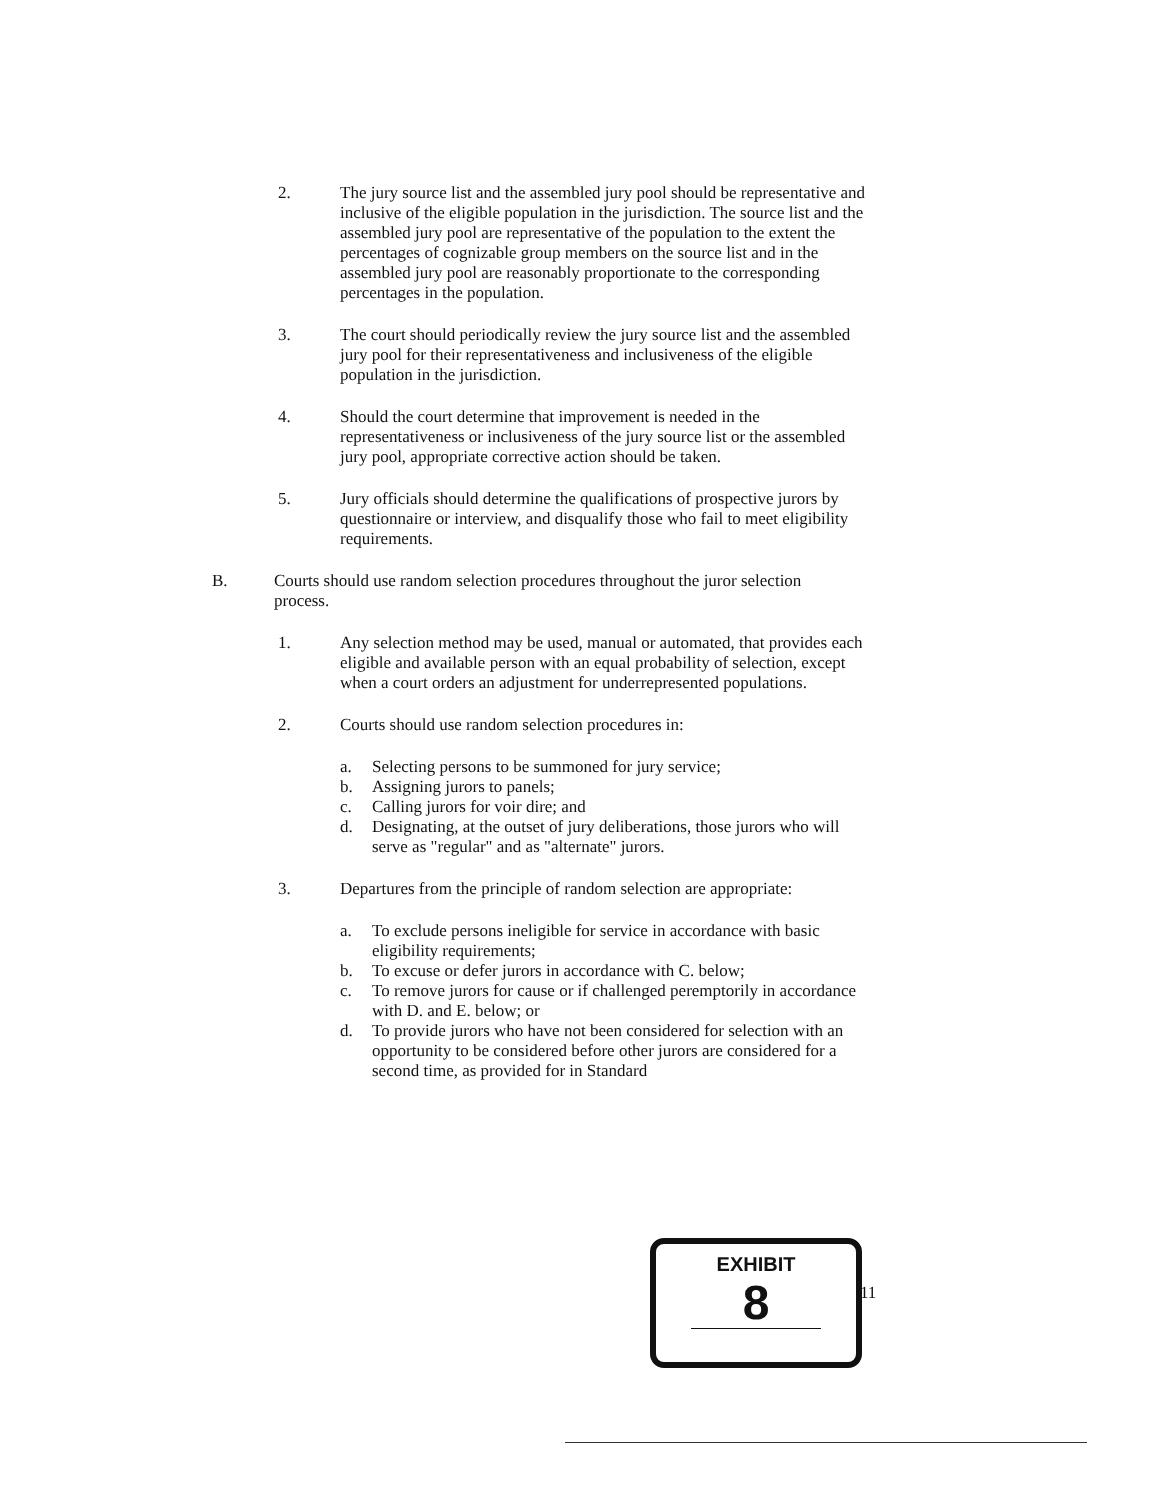2. The jury source list and the assembled jury pool should be representative and inclusive of the eligible population in the jurisdiction. The source list and the assembled jury pool are representative of the population to the extent the percentages of cognizable group members on the source list and in the assembled jury pool are reasonably proportionate to the corresponding percentages in the population.
3. The court should periodically review the jury source list and the assembled jury pool for their representativeness and inclusiveness of the eligible population in the jurisdiction.
4. Should the court determine that improvement is needed in the representativeness or inclusiveness of the jury source list or the assembled jury pool, appropriate corrective action should be taken.
5. Jury officials should determine the qualifications of prospective jurors by questionnaire or interview, and disqualify those who fail to meet eligibility requirements.
B. Courts should use random selection procedures throughout the juror selection process.
1. Any selection method may be used, manual or automated, that provides each eligible and available person with an equal probability of selection, except when a court orders an adjustment for underrepresented populations.
2. Courts should use random selection procedures in:
a. Selecting persons to be summoned for jury service;
b. Assigning jurors to panels;
c. Calling jurors for voir dire; and
d. Designating, at the outset of jury deliberations, those jurors who will serve as "regular" and as "alternate" jurors.
3. Departures from the principle of random selection are appropriate:
a. To exclude persons ineligible for service in accordance with basic eligibility requirements;
b. To excuse or defer jurors in accordance with C. below;
c. To remove jurors for cause or if challenged peremptorily in accordance with D. and E. below; or
d. To provide jurors who have not been considered for selection with an opportunity to be considered before other jurors are considered for a second time, as provided for in Standard
EXHIBIT
8
11